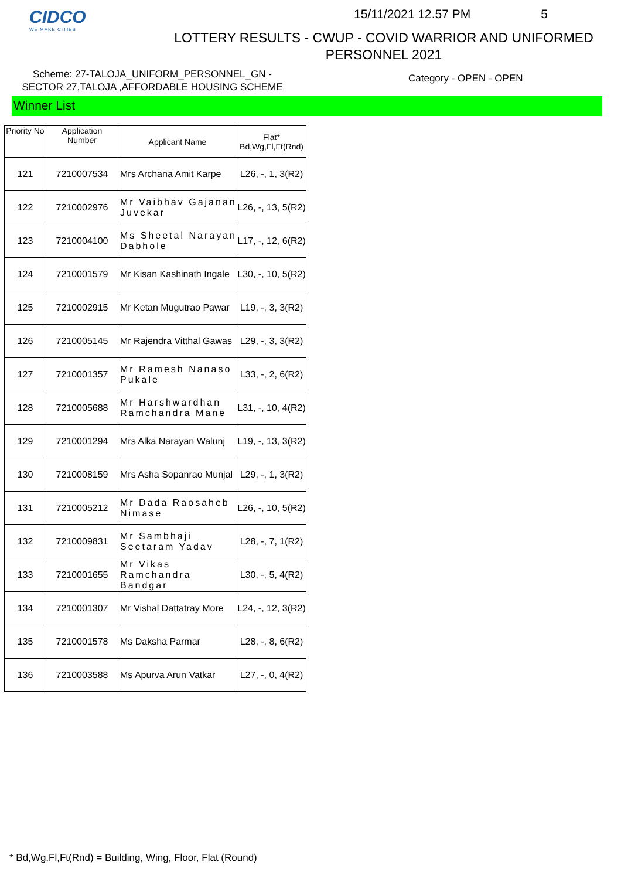CIDCO
WE MAKE CITIES
15/11/2021 12.57 PM 5
LOTTERY RESULTS - CWUP - COVID WARRIOR AND UNIFORMED
PERSONNEL 2021
Scheme: 27-TALOJA_UNIFORM_PERSONNEL_GN -
SECTOR 27,TALOJA ,AFFORDABLE HOUSING SCHEME
Category - OPEN - OPEN
Winner List
| Priority No | Application Number | Applicant Name | Flat* Bd,Wg,Fl,Ft(Rnd) |
| --- | --- | --- | --- |
| 121 | 7210007534 | Mrs Archana Amit Karpe | L26, -, 1, 3(R2) |
| 122 | 7210002976 | Mr Vaibhav Gajanan Juvekar | L26, -, 13, 5(R2) |
| 123 | 7210004100 | Ms Sheetal Narayan Dabhole | L17, -, 12, 6(R2) |
| 124 | 7210001579 | Mr Kisan Kashinath Ingale | L30, -, 10, 5(R2) |
| 125 | 7210002915 | Mr Ketan Mugutrao Pawar | L19, -, 3, 3(R2) |
| 126 | 7210005145 | Mr Rajendra Vitthal Gawas | L29, -, 3, 3(R2) |
| 127 | 7210001357 | Mr Ramesh Nanaso Pukale | L33, -, 2, 6(R2) |
| 128 | 7210005688 | Mr Harshwardhan Ramchandra Mane | L31, -, 10, 4(R2) |
| 129 | 7210001294 | Mrs Alka Narayan Walunj | L19, -, 13, 3(R2) |
| 130 | 7210008159 | Mrs Asha Sopanrao Munjal | L29, -, 1, 3(R2) |
| 131 | 7210005212 | Mr Dada Raosaheb Nimase | L26, -, 10, 5(R2) |
| 132 | 7210009831 | Mr Sambhaji Seetaram Yadav | L28, -, 7, 1(R2) |
| 133 | 7210001655 | Mr Vikas Ramchandra Bandgar | L30, -, 5, 4(R2) |
| 134 | 7210001307 | Mr Vishal Dattatray More | L24, -, 12, 3(R2) |
| 135 | 7210001578 | Ms Daksha Parmar | L28, -, 8, 6(R2) |
| 136 | 7210003588 | Ms Apurva Arun Vatkar | L27, -, 0, 4(R2) |
* Bd,Wg,Fl,Ft(Rnd) = Building, Wing, Floor, Flat (Round)